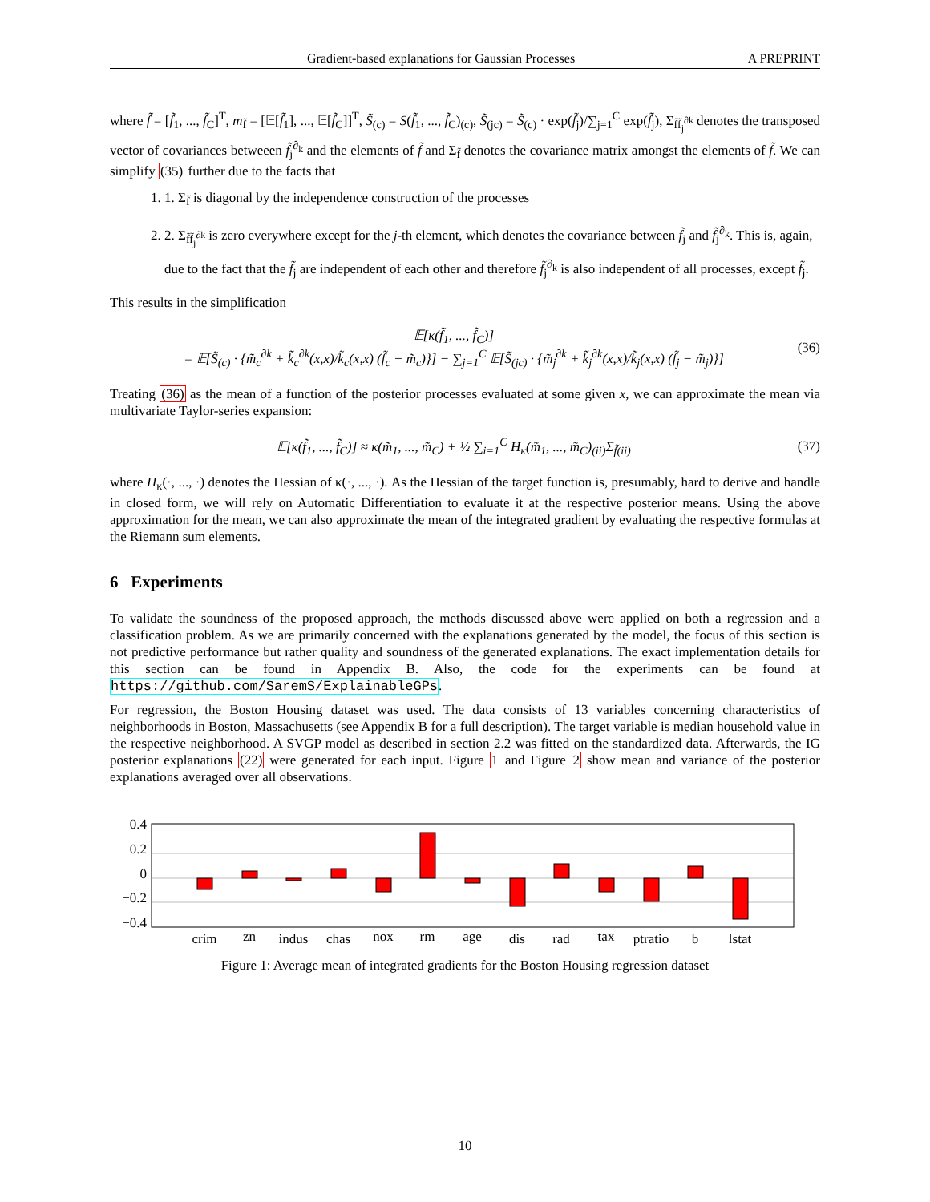Gradient-based explanations for Gaussian Processes A PREPRINT
where f̃ = [f̃<sub>1</sub>, ..., f̃<sub>C</sub>]<sup>T</sup>, m<sub>f̃</sub> = [𝔼[f̃<sub>1</sub>], ..., 𝔼[f̃<sub>C</sub>]]<sup>T</sup>, S̃<sub>(c)</sub> = S(f̃<sub>1</sub>, ..., f̃<sub>C</sub>)<sub>(c)</sub>, S̃<sub>(jc)</sub> = S̃<sub>(c)</sub> · exp(f̃<sub>j</sub>)/∑<sub>j=1</sub><sup>C</sup> exp(f̃<sub>j</sub>), Σ<sub>f̃f̃<sub>j</sub><sup>∂k</sup></sub> denotes the transposed vector of covariances betweeen f̃<sub>j</sub><sup>∂<sub>k</sub></sup> and the elements of f̃ and Σ<sub>f̃</sub> denotes the covariance matrix amongst the elements of f̃. We can simplify (35) further due to the facts that
1. 1. Σ<sub>f̃</sub> is diagonal by the independence construction of the processes
2. 2. Σ<sub>f̃f̃<sub>j</sub><sup>∂k</sup></sub> is zero everywhere except for the j-th element, which denotes the covariance between f̃<sub>j</sub> and f̃<sub>j</sub><sup>∂<sub>k</sub></sup>. This is, again, due to the fact that the f̃<sub>j</sub> are independent of each other and therefore f̃<sub>j</sub><sup>∂<sub>k</sub></sup> is also independent of all processes, except f̃<sub>j</sub>.
This results in the simplification
𝔼[κ(f̃<sub>1</sub>, ..., f̃<sub>C</sub>)]
= 𝔼[S̃<sub>(c)</sub> · {m̃<sub>c</sub><sup>∂k</sup> + k̃<sub>c</sub><sup>∂k</sup>(x,x)/k̃<sub>c</sub>(x,x) (f̃<sub>c</sub> − m̃<sub>c</sub>)}] − ∑<sub>j=1</sub><sup>C</sup> 𝔼[S̃<sub>(jc)</sub> · {m̃<sub>j</sub><sup>∂k</sup> + k̃<sub>j</sub><sup>∂k</sup>(x,x)/k̃<sub>j</sub>(x,x) (f̃<sub>j</sub> − m̃<sub>j</sub>)}]
(36)
Treating (36) as the mean of a function of the posterior processes evaluated at some given x, we can approximate the mean via multivariate Taylor-series expansion:
𝔼[κ(f̃<sub>1</sub>, ..., f̃<sub>C</sub>)] ≈ κ(m̃<sub>1</sub>, ..., m̃<sub>C</sub>) + ½ ∑<sub>i=1</sub><sup>C</sup> H<sub>κ</sub>(m̃<sub>1</sub>, ..., m̃<sub>C</sub>)<sub>(ii)</sub>Σ<sub>f̃(ii)</sub>
(37)
where H<sub>κ</sub>(·, ..., ·) denotes the Hessian of κ(·, ..., ·). As the Hessian of the target function is, presumably, hard to derive and handle in closed form, we will rely on Automatic Differentiation to evaluate it at the respective posterior means. Using the above approximation for the mean, we can also approximate the mean of the integrated gradient by evaluating the respective formulas at the Riemann sum elements.
6 Experiments
To validate the soundness of the proposed approach, the methods discussed above were applied on both a regression and a classification problem. As we are primarily concerned with the explanations generated by the model, the focus of this section is not predictive performance but rather quality and soundness of the generated explanations. The exact implementation details for this section can be found in Appendix B. Also, the code for the experiments can be found at https://github.com/SaremS/ExplainableGPs.
For regression, the Boston Housing dataset was used. The data consists of 13 variables concerning characteristics of neighborhoods in Boston, Massachusetts (see Appendix B for a full description). The target variable is median household value in the respective neighborhood. A SVGP model as described in section 2.2 was fitted on the standardized data. Afterwards, the IG posterior explanations (22) were generated for each input. Figure 1 and Figure 2 show mean and variance of the posterior explanations averaged over all observations.
0.4
0.2
0
−0.2
−0.4
crim
zn
indus
chas
nox
rm
age
dis
rad
tax
ptratio
b
lstat
Figure 1: Average mean of integrated gradients for the Boston Housing regression dataset
10